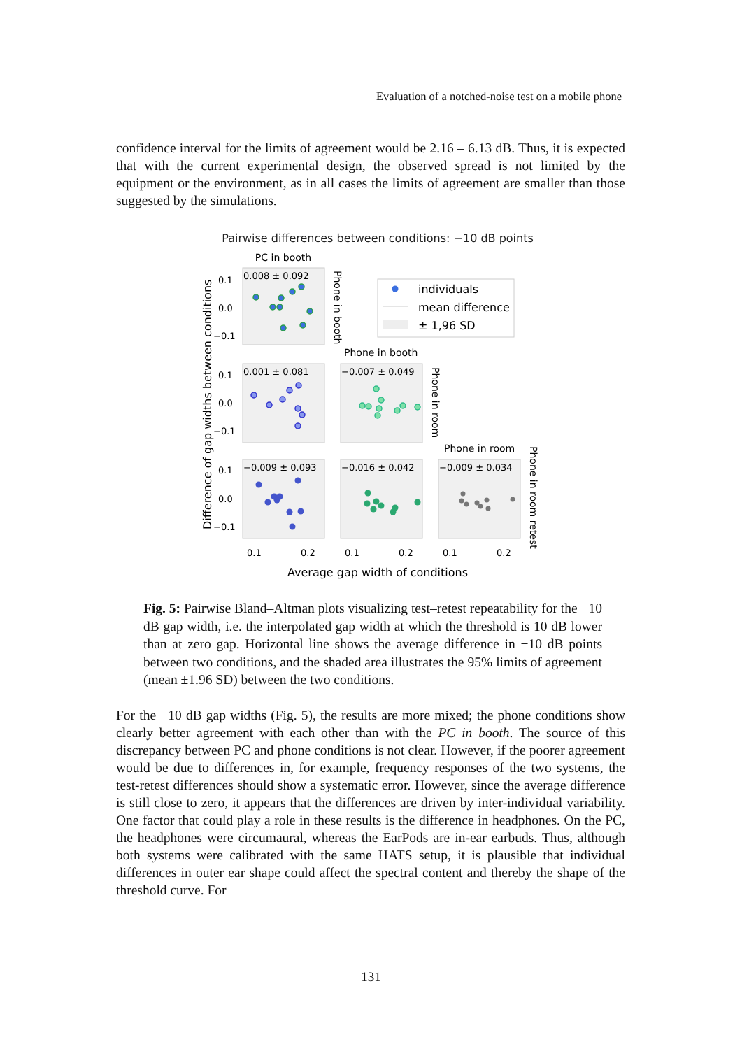Evaluation of a notched-noise test on a mobile phone
confidence interval for the limits of agreement would be 2.16 – 6.13 dB. Thus, it is expected that with the current experimental design, the observed spread is not limited by the equipment or the environment, as in all cases the limits of agreement are smaller than those suggested by the simulations.
Pairwise differences between conditions: −10 dB points
PC in booth
0.008 ± 0.092
0.001 ± 0.081
−0.007 ± 0.049
−0.009 ± 0.093
−0.016 ± 0.042
−0.009 ± 0.034
0.1
0.0
−0.1
0.1
0.0
−0.1
0.1
0.0
−0.1
0.1
0.2
0.1
0.2
0.1
0.2
individuals
mean difference
± 1,96 SD
Phone in booth
Phone in room
Phone in booth
Phone in room
Phone in room retest
Difference of gap widths between conditions
Average gap width of conditions
Fig. 5: Pairwise Bland–Altman plots visualizing test–retest repeatability for the −10 dB gap width, i.e. the interpolated gap width at which the threshold is 10 dB lower than at zero gap. Horizontal line shows the average difference in −10 dB points between two conditions, and the shaded area illustrates the 95% limits of agreement (mean ±1.96 SD) between the two conditions.
For the −10 dB gap widths (Fig. 5), the results are more mixed; the phone conditions show clearly better agreement with each other than with the PC in booth. The source of this discrepancy between PC and phone conditions is not clear. However, if the poorer agreement would be due to differences in, for example, frequency responses of the two systems, the test-retest differences should show a systematic error. However, since the average difference is still close to zero, it appears that the differences are driven by inter-individual variability. One factor that could play a role in these results is the difference in headphones. On the PC, the headphones were circumaural, whereas the EarPods are in-ear earbuds. Thus, although both systems were calibrated with the same HATS setup, it is plausible that individual differences in outer ear shape could affect the spectral content and thereby the shape of the threshold curve. For
131